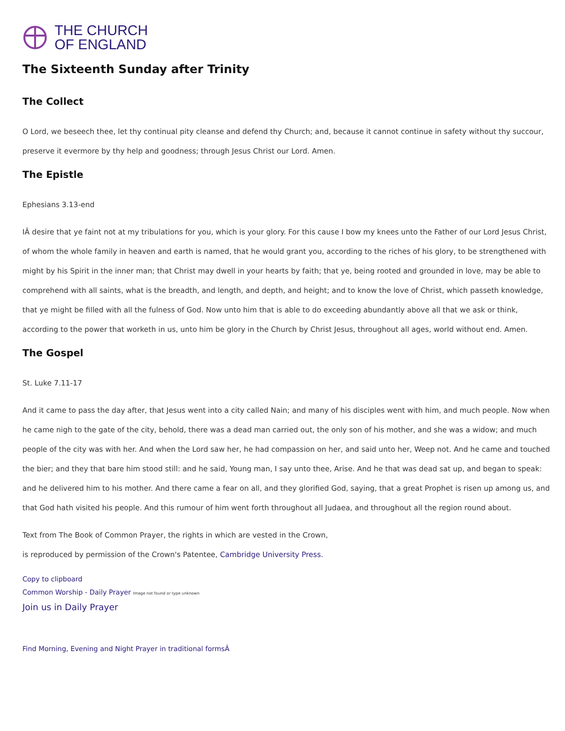THE CHURCH
OF ENGLAND
The Sixteenth Sunday after Trinity
The Collect
O Lord, we beseech thee, let thy continual pity cleanse and defend thy Church; and, because it cannot continue in safety without thy succour, preserve it evermore by thy help and goodness; through Jesus Christ our Lord. Amen.
The Epistle
Ephesians 3.13-end
IÂ desire that ye faint not at my tribulations for you, which is your glory. For this cause I bow my knees unto the Father of our Lord Jesus Christ, of whom the whole family in heaven and earth is named, that he would grant you, according to the riches of his glory, to be strengthened with might by his Spirit in the inner man; that Christ may dwell in your hearts by faith; that ye, being rooted and grounded in love, may be able to comprehend with all saints, what is the breadth, and length, and depth, and height; and to know the love of Christ, which passeth knowledge, that ye might be filled with all the fulness of God. Now unto him that is able to do exceeding abundantly above all that we ask or think, according to the power that worketh in us, unto him be glory in the Church by Christ Jesus, throughout all ages, world without end. Amen.
The Gospel
St. Luke 7.11-17
And it came to pass the day after, that Jesus went into a city called Nain; and many of his disciples went with him, and much people. Now when he came nigh to the gate of the city, behold, there was a dead man carried out, the only son of his mother, and she was a widow; and much people of the city was with her. And when the Lord saw her, he had compassion on her, and said unto her, Weep not. And he came and touched the bier; and they that bare him stood still: and he said, Young man, I say unto thee, Arise. And he that was dead sat up, and began to speak: and he delivered him to his mother. And there came a fear on all, and they glorified God, saying, that a great Prophet is risen up among us, and that God hath visited his people. And this rumour of him went forth throughout all Judaea, and throughout all the region round about.
Text from The Book of Common Prayer, the rights in which are vested in the Crown,
is reproduced by permission of the Crown's Patentee, Cambridge University Press.
Copy to clipboard
Common Worship - Daily Prayer Image not found or type unknown
Join us in Daily Prayer
Find Morning, Evening and Night Prayer in traditional formsÂ